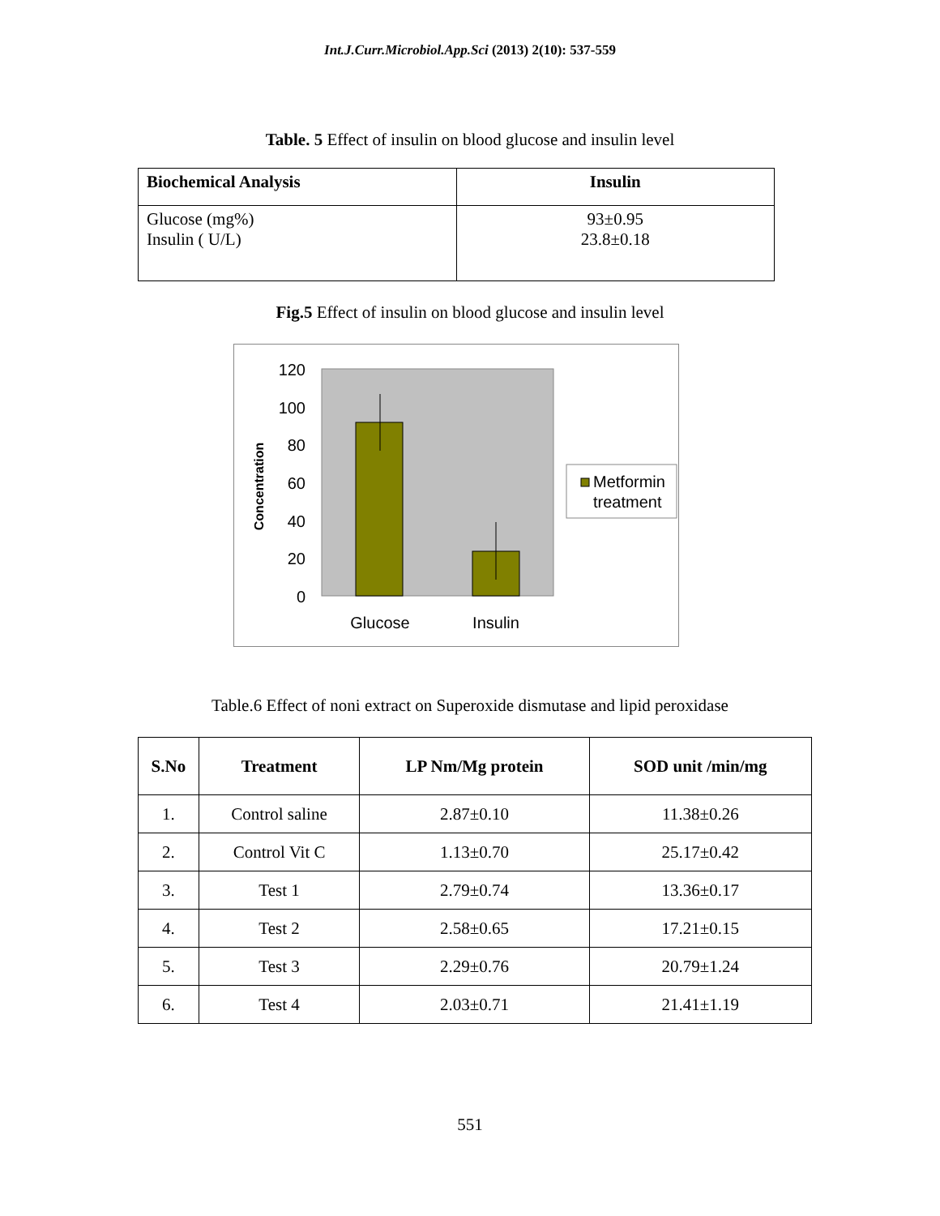Int.J.Curr.Microbiol.App.Sci (2013) 2(10): 537-559
Table. 5 Effect of insulin on blood glucose and insulin level
| Biochemical Analysis | Insulin |
| --- | --- |
| Glucose (mg%) Insulin ( U/L) | 93±0.95 23.8±0.18 |
Fig.5 Effect of insulin on blood glucose and insulin level
120
100
80
60
40
20
0
Concentration
Glucose
Insulin
Metformin
treatment
Table.6 Effect of noni extract on Superoxide dismutase and lipid peroxidase
| S.No | Treatment | LP Nm/Mg protein | SOD unit /min/mg |
| --- | --- | --- | --- |
| 1. | Control saline | 2.87±0.10 | 11.38±0.26 |
| 2. | Control Vit C | 1.13±0.70 | 25.17±0.42 |
| 3. | Test 1 | 2.79±0.74 | 13.36±0.17 |
| 4. | Test 2 | 2.58±0.65 | 17.21±0.15 |
| 5. | Test 3 | 2.29±0.76 | 20.79±1.24 |
| 6. | Test 4 | 2.03±0.71 | 21.41±1.19 |
551